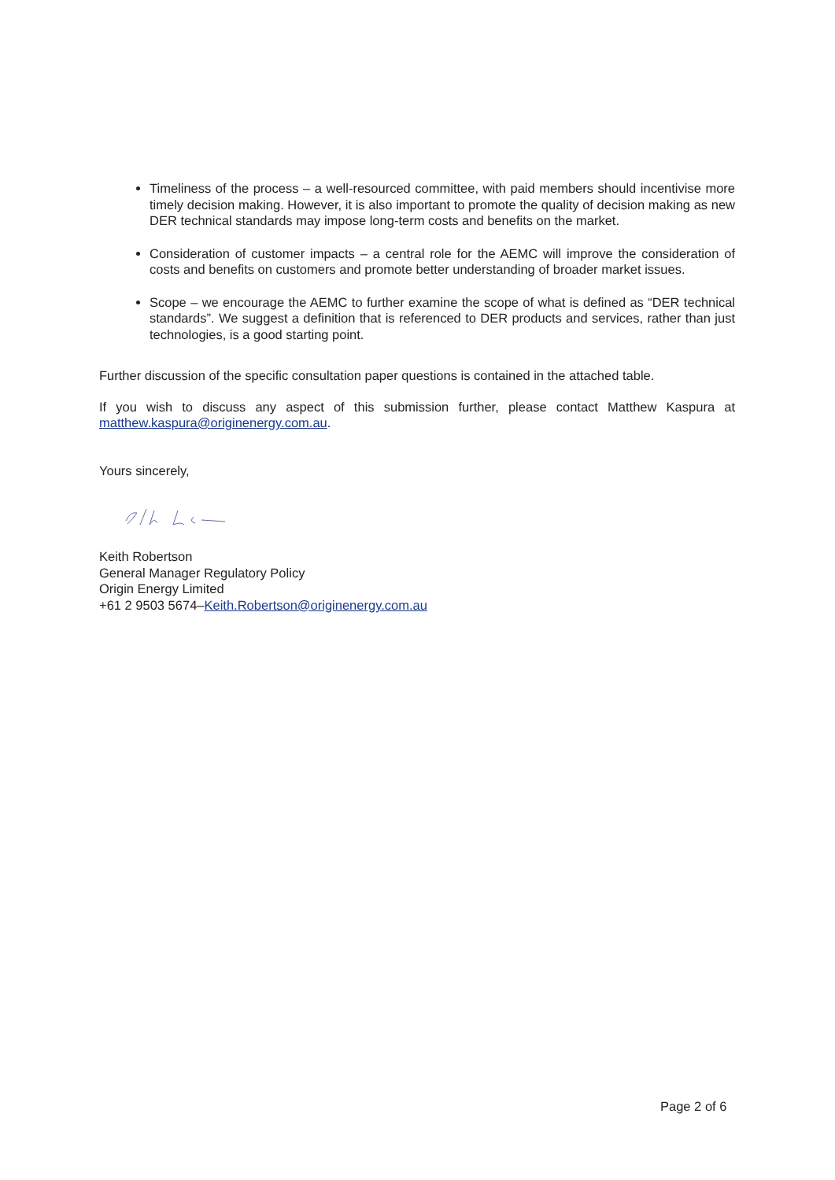Timeliness of the process – a well-resourced committee, with paid members should incentivise more timely decision making. However, it is also important to promote the quality of decision making as new DER technical standards may impose long-term costs and benefits on the market.
Consideration of customer impacts – a central role for the AEMC will improve the consideration of costs and benefits on customers and promote better understanding of broader market issues.
Scope – we encourage the AEMC to further examine the scope of what is defined as “DER technical standards”. We suggest a definition that is referenced to DER products and services, rather than just technologies, is a good starting point.
Further discussion of the specific consultation paper questions is contained in the attached table.
If you wish to discuss any aspect of this submission further, please contact Matthew Kaspura at matthew.kaspura@originenergy.com.au.
Yours sincerely,
Keith Robertson
General Manager Regulatory Policy
Origin Energy Limited
+61 2 9503 5674–Keith.Robertson@originenergy.com.au
Page 2 of 6